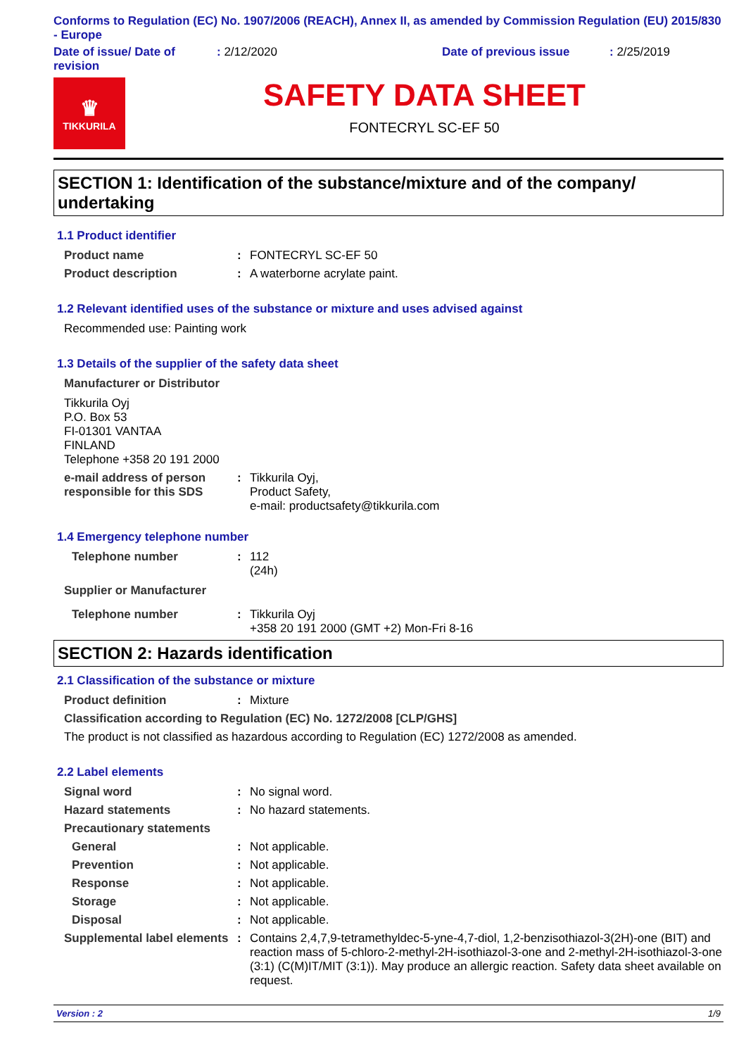Conforms to Regulation (EC) No. 1907/2006 (REACH), Annex II, as amended by Commission Regulation (EU) 2015/830 - Europe
Date of issue/ Date of revision
: 2/12/2020 Date of previous issue : 2/25/2019
♛
TIKKURILA
SAFETY DATA SHEET
FONTECRYL SC-EF 50
SECTION 1: Identification of the substance/mixture and of the company/ undertaking
1.1 Product identifier
Product name : FONTECRYL SC-EF 50
Product description : A waterborne acrylate paint.
1.2 Relevant identified uses of the substance or mixture and uses advised against
Recommended use: Painting work
1.3 Details of the supplier of the safety data sheet
Manufacturer or Distributor
Tikkurila Oyj
P.O. Box 53
FI-01301 VANTAA
FINLAND
Telephone +358 20 191 2000
e-mail address of person responsible for this SDS
: Tikkurila Oyj,
Product Safety,
e-mail: productsafety@tikkurila.com
1.4 Emergency telephone number
Telephone number : 112
(24h)
Supplier or Manufacturer
Telephone number : Tikkurila Oyj
+358 20 191 2000 (GMT +2) Mon-Fri 8-16
SECTION 2: Hazards identification
2.1 Classification of the substance or mixture
Product definition : Mixture
Classification according to Regulation (EC) No. 1272/2008 [CLP/GHS]
The product is not classified as hazardous according to Regulation (EC) 1272/2008 as amended.
2.2 Label elements
Signal word : No signal word.
Hazard statements : No hazard statements.
Precautionary statements
General : Not applicable.
Prevention : Not applicable.
Response : Not applicable.
Storage : Not applicable.
Disposal : Not applicable.
Supplemental label elements
: Contains 2,4,7,9-tetramethyldec-5-yne-4,7-diol, 1,2-benzisothiazol-3(2H)-one (BIT) and reaction mass of 5-chloro-2-methyl-2H-isothiazol-3-one and 2-methyl-2H-isothiazol-3-one (3:1) (C(M)IT/MIT (3:1)). May produce an allergic reaction. Safety data sheet available on request.
Version : 2 1/9